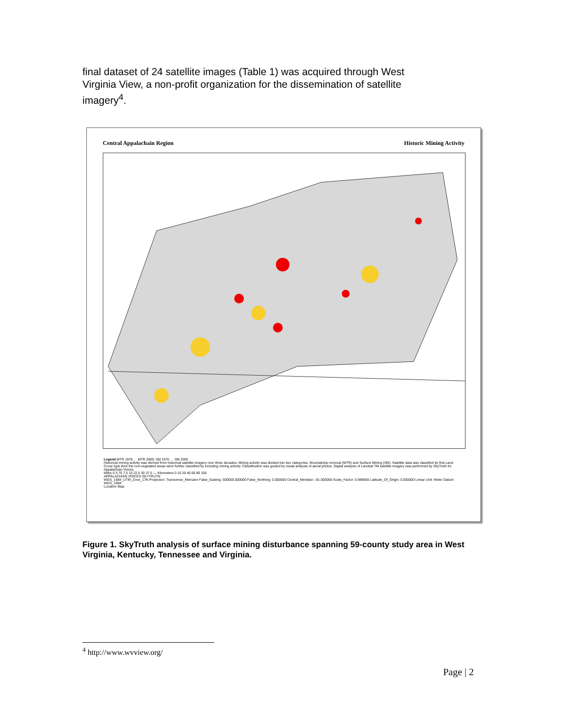final dataset of 24 satellite images (Table 1) was acquired through West Virginia View, a non-profit organization for the dissemination of satellite imagery<sup>4</sup>.
Central Appalachain Region Historic Mining Activity
Legend MTR 1976 … MTR 2005; SM 1976 … SM 2005
Historical mining activity was derived from historical satellite imagery over three decades. Mining activity was divided into two categories, Mountaintop removal (MTR) and Surface Mining (SM). Satellite data was classified by first Land Cover type then the non-vegetated areas were further classified by including mining activity. Classification was guided by visual analysis of aerial photos. Digital analysis of Landsat TM satellite imagery was performed by SkyTruth for Appalachian Voices.
Miles 0 3.75 7.5 15 22.5 30 37.5 — Kilometers 0 10 20 40 60 80 100
APPALACHIAN VOICES SKYTRUTH
WGS_1984_UTM_Zone_17N Projection: Transverse_Mercator False_Easting: 500000.000000 False_Northing: 0.000000 Central_Meridian: -81.000000 Scale_Factor: 0.999600 Latitude_Of_Origin: 0.000000 Linear Unit: Meter Datum: WGS_1984
Location Map
Figure 1. SkyTruth analysis of surface mining disturbance spanning 59-county study area in West Virginia, Kentucky, Tennessee and Virginia.
<sup>4</sup> http://www.wvview.org/
Page | 2